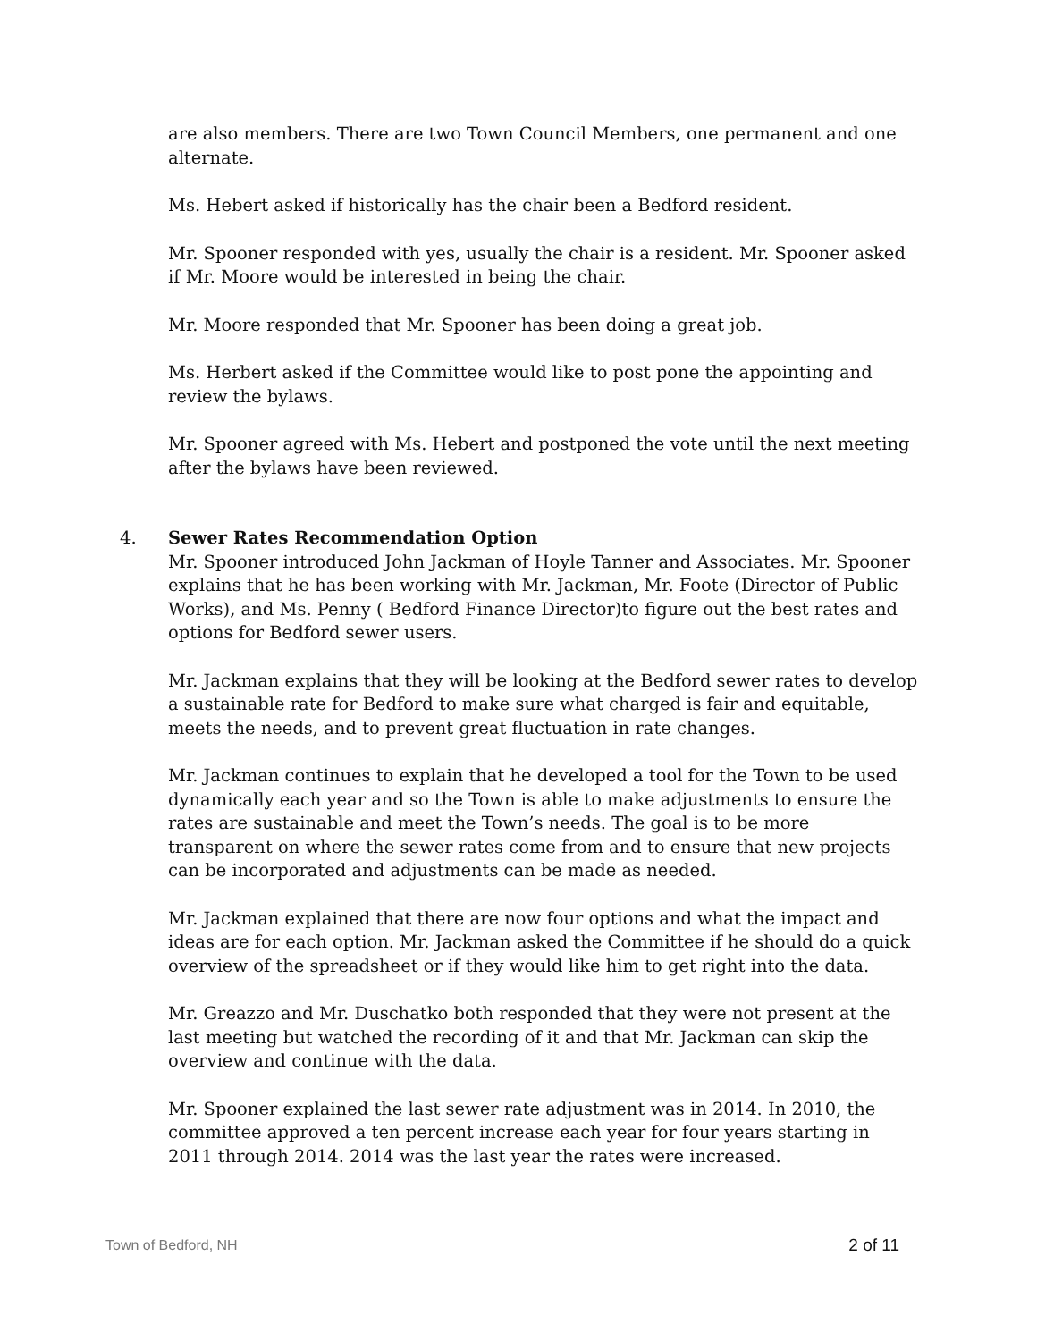are also members. There are two Town Council Members, one permanent and one alternate.
Ms. Hebert asked if historically has the chair been a Bedford resident.
Mr. Spooner responded with yes, usually the chair is a resident. Mr. Spooner asked if Mr. Moore would be interested in being the chair.
Mr. Moore responded that Mr. Spooner has been doing a great job.
Ms. Herbert asked if the Committee would like to post pone the appointing and review the bylaws.
Mr. Spooner agreed with Ms. Hebert and postponed the vote until the next meeting after the bylaws have been reviewed.
4.
Sewer Rates Recommendation Option
Mr. Spooner introduced John Jackman of Hoyle Tanner and Associates. Mr. Spooner explains that he has been working with Mr. Jackman, Mr. Foote (Director of Public Works), and Ms. Penny ( Bedford Finance Director)to figure out the best rates and options for Bedford sewer users.
Mr. Jackman explains that they will be looking at the Bedford sewer rates to develop a sustainable rate for Bedford to make sure what charged is fair and equitable, meets the needs, and to prevent great fluctuation in rate changes.
Mr. Jackman continues to explain that he developed a tool for the Town to be used dynamically each year and so the Town is able to make adjustments to ensure the rates are sustainable and meet the Town’s needs. The goal is to be more transparent on where the sewer rates come from and to ensure that new projects can be incorporated and adjustments can be made as needed.
Mr. Jackman explained that there are now four options and what the impact and ideas are for each option. Mr. Jackman asked the Committee if he should do a quick overview of the spreadsheet or if they would like him to get right into the data.
Mr. Greazzo and Mr. Duschatko both responded that they were not present at the last meeting but watched the recording of it and that Mr. Jackman can skip the overview and continue with the data.
Mr. Spooner explained the last sewer rate adjustment was in 2014. In 2010, the committee approved a ten percent increase each year for four years starting in 2011 through 2014. 2014 was the last year the rates were increased.
Town of Bedford, NH 2 of 11